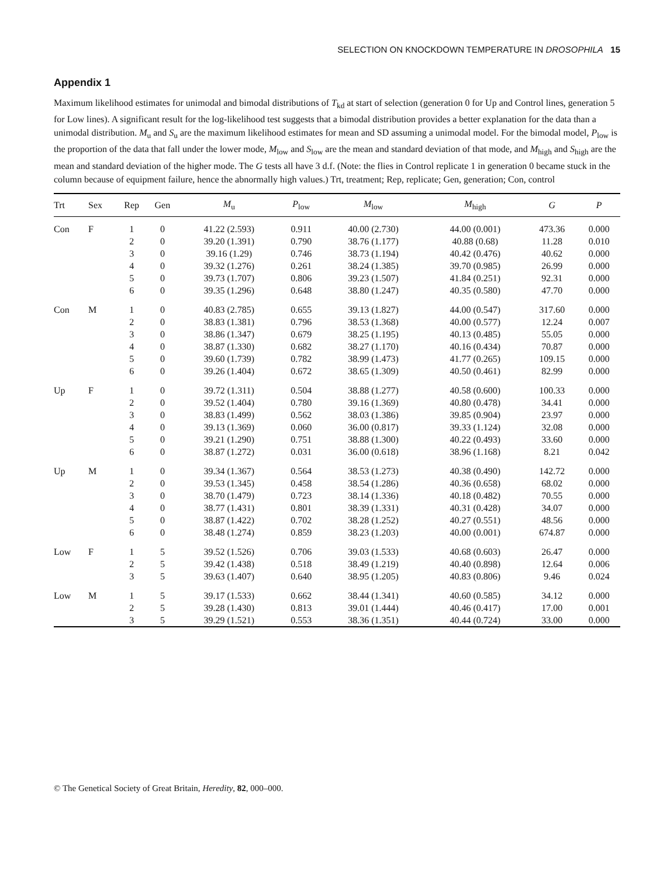SELECTION ON KNOCKDOWN TEMPERATURE IN DROSOPHILA 15
Appendix 1
Maximum likelihood estimates for unimodal and bimodal distributions of T<sub>kd</sub> at start of selection (generation 0 for Up and Control lines, generation 5 for Low lines). A significant result for the log-likelihood test suggests that a bimodal distribution provides a better explanation for the data than a unimodal distribution. M<sub>u</sub> and S<sub>u</sub> are the maximum likelihood estimates for mean and SD assuming a unimodal model. For the bimodal model, P<sub>low</sub> is the proportion of the data that fall under the lower mode, M<sub>low</sub> and S<sub>low</sub> are the mean and standard deviation of that mode, and M<sub>high</sub> and S<sub>high</sub> are the mean and standard deviation of the higher mode. The G tests all have 3 d.f. (Note: the flies in Control replicate 1 in generation 0 became stuck in the column because of equipment failure, hence the abnormally high values.) Trt, treatment; Rep, replicate; Gen, generation; Con, control
| Trt | Sex | Rep | Gen | M<sub>u</sub> | P<sub>low</sub> | M<sub>low</sub> | M<sub>high</sub> | G | P |
| --- | --- | --- | --- | --- | --- | --- | --- | --- | --- |
| Con | F | 1 | 0 | 41.22 (2.593) | 0.911 | 40.00 (2.730) | 44.00 (0.001) | 473.36 | 0.000 |
| | | 2 | 0 | 39.20 (1.391) | 0.790 | 38.76 (1.177) | 40.88 (0.68) | 11.28 | 0.010 |
| | | 3 | 0 | 39.16 (1.29) | 0.746 | 38.73 (1.194) | 40.42 (0.476) | 40.62 | 0.000 |
| | | 4 | 0 | 39.32 (1.276) | 0.261 | 38.24 (1.385) | 39.70 (0.985) | 26.99 | 0.000 |
| | | 5 | 0 | 39.73 (1.707) | 0.806 | 39.23 (1.507) | 41.84 (0.251) | 92.31 | 0.000 |
| | | 6 | 0 | 39.35 (1.296) | 0.648 | 38.80 (1.247) | 40.35 (0.580) | 47.70 | 0.000 |
| Con | M | 1 | 0 | 40.83 (2.785) | 0.655 | 39.13 (1.827) | 44.00 (0.547) | 317.60 | 0.000 |
| | | 2 | 0 | 38.83 (1.381) | 0.796 | 38.53 (1.368) | 40.00 (0.577) | 12.24 | 0.007 |
| | | 3 | 0 | 38.86 (1.347) | 0.679 | 38.25 (1.195) | 40.13 (0.485) | 55.05 | 0.000 |
| | | 4 | 0 | 38.87 (1.330) | 0.682 | 38.27 (1.170) | 40.16 (0.434) | 70.87 | 0.000 |
| | | 5 | 0 | 39.60 (1.739) | 0.782 | 38.99 (1.473) | 41.77 (0.265) | 109.15 | 0.000 |
| | | 6 | 0 | 39.26 (1.404) | 0.672 | 38.65 (1.309) | 40.50 (0.461) | 82.99 | 0.000 |
| Up | F | 1 | 0 | 39.72 (1.311) | 0.504 | 38.88 (1.277) | 40.58 (0.600) | 100.33 | 0.000 |
| | | 2 | 0 | 39.52 (1.404) | 0.780 | 39.16 (1.369) | 40.80 (0.478) | 34.41 | 0.000 |
| | | 3 | 0 | 38.83 (1.499) | 0.562 | 38.03 (1.386) | 39.85 (0.904) | 23.97 | 0.000 |
| | | 4 | 0 | 39.13 (1.369) | 0.060 | 36.00 (0.817) | 39.33 (1.124) | 32.08 | 0.000 |
| | | 5 | 0 | 39.21 (1.290) | 0.751 | 38.88 (1.300) | 40.22 (0.493) | 33.60 | 0.000 |
| | | 6 | 0 | 38.87 (1.272) | 0.031 | 36.00 (0.618) | 38.96 (1.168) | 8.21 | 0.042 |
| Up | M | 1 | 0 | 39.34 (1.367) | 0.564 | 38.53 (1.273) | 40.38 (0.490) | 142.72 | 0.000 |
| | | 2 | 0 | 39.53 (1.345) | 0.458 | 38.54 (1.286) | 40.36 (0.658) | 68.02 | 0.000 |
| | | 3 | 0 | 38.70 (1.479) | 0.723 | 38.14 (1.336) | 40.18 (0.482) | 70.55 | 0.000 |
| | | 4 | 0 | 38.77 (1.431) | 0.801 | 38.39 (1.331) | 40.31 (0.428) | 34.07 | 0.000 |
| | | 5 | 0 | 38.87 (1.422) | 0.702 | 38.28 (1.252) | 40.27 (0.551) | 48.56 | 0.000 |
| | | 6 | 0 | 38.48 (1.274) | 0.859 | 38.23 (1.203) | 40.00 (0.001) | 674.87 | 0.000 |
| Low | F | 1 | 5 | 39.52 (1.526) | 0.706 | 39.03 (1.533) | 40.68 (0.603) | 26.47 | 0.000 |
| | | 2 | 5 | 39.42 (1.438) | 0.518 | 38.49 (1.219) | 40.40 (0.898) | 12.64 | 0.006 |
| | | 3 | 5 | 39.63 (1.407) | 0.640 | 38.95 (1.205) | 40.83 (0.806) | 9.46 | 0.024 |
| Low | M | 1 | 5 | 39.17 (1.533) | 0.662 | 38.44 (1.341) | 40.60 (0.585) | 34.12 | 0.000 |
| | | 2 | 5 | 39.28 (1.430) | 0.813 | 39.01 (1.444) | 40.46 (0.417) | 17.00 | 0.001 |
| | | 3 | 5 | 39.29 (1.521) | 0.553 | 38.36 (1.351) | 40.44 (0.724) | 33.00 | 0.000 |
© The Genetical Society of Great Britain, Heredity, 82, 000–000.